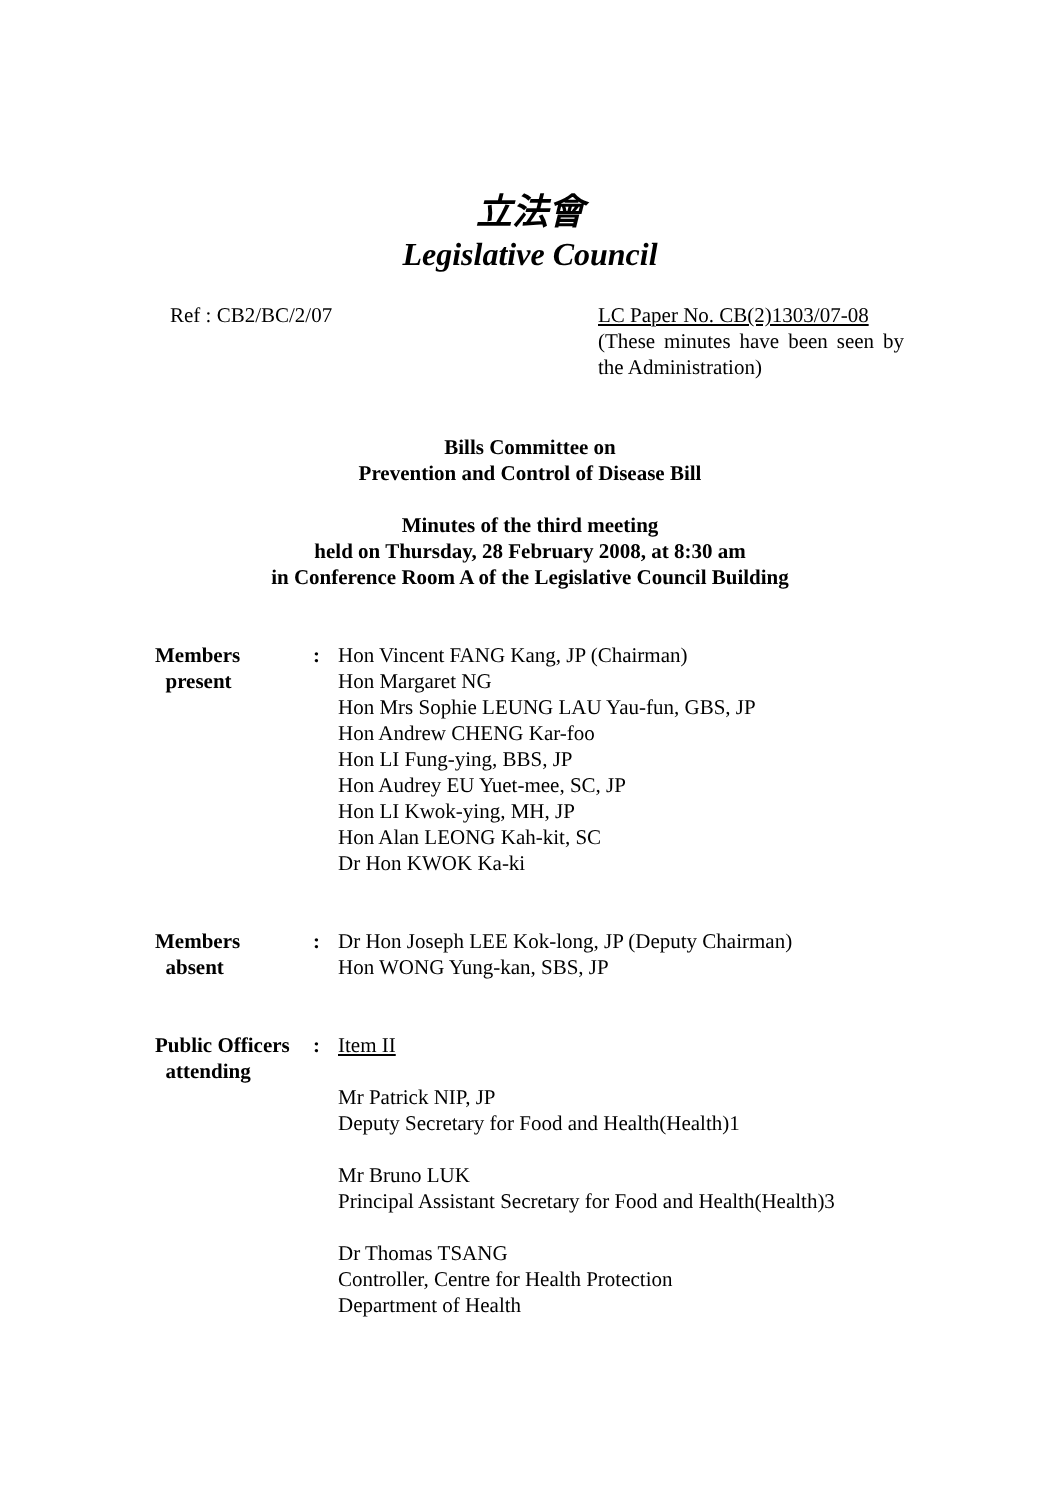立法會
Legislative Council
Ref : CB2/BC/2/07 LC Paper No. CB(2)1303/07-08
(These minutes have been seen by the Administration)
Bills Committee on
Prevention and Control of Disease Bill
Minutes of the third meeting
held on Thursday, 28 February 2008, at 8:30 am
in Conference Room A of the Legislative Council Building
| Members present | : | Hon Vincent FANG Kang, JP (Chairman) Hon Margaret NG Hon Mrs Sophie LEUNG LAU Yau-fun, GBS, JP Hon Andrew CHENG Kar-foo Hon LI Fung-ying, BBS, JP Hon Audrey EU Yuet-mee, SC, JP Hon LI Kwok-ying, MH, JP Hon Alan LEONG Kah-kit, SC Dr Hon KWOK Ka-ki |
| Members absent | : | Dr Hon Joseph LEE Kok-long, JP (Deputy Chairman) Hon WONG Yung-kan, SBS, JP |
| Public Officers attending | : | Item II Mr Patrick NIP, JP Deputy Secretary for Food and Health(Health)1 Mr Bruno LUK Principal Assistant Secretary for Food and Health(Health)3 Dr Thomas TSANG Controller, Centre for Health Protection Department of Health |